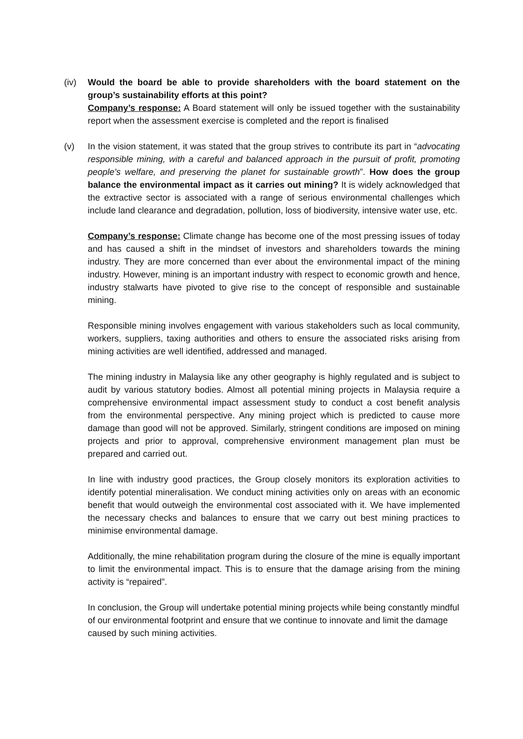(iv) Would the board be able to provide shareholders with the board statement on the group’s sustainability efforts at this point?
Company’s response: A Board statement will only be issued together with the sustainability report when the assessment exercise is completed and the report is finalised
(v) In the vision statement, it was stated that the group strives to contribute its part in “advocating responsible mining, with a careful and balanced approach in the pursuit of profit, promoting people’s welfare, and preserving the planet for sustainable growth”. How does the group balance the environmental impact as it carries out mining? It is widely acknowledged that the extractive sector is associated with a range of serious environmental challenges which include land clearance and degradation, pollution, loss of biodiversity, intensive water use, etc.
Company’s response: Climate change has become one of the most pressing issues of today and has caused a shift in the mindset of investors and shareholders towards the mining industry. They are more concerned than ever about the environmental impact of the mining industry. However, mining is an important industry with respect to economic growth and hence, industry stalwarts have pivoted to give rise to the concept of responsible and sustainable mining.
Responsible mining involves engagement with various stakeholders such as local community, workers, suppliers, taxing authorities and others to ensure the associated risks arising from mining activities are well identified, addressed and managed.
The mining industry in Malaysia like any other geography is highly regulated and is subject to audit by various statutory bodies. Almost all potential mining projects in Malaysia require a comprehensive environmental impact assessment study to conduct a cost benefit analysis from the environmental perspective. Any mining project which is predicted to cause more damage than good will not be approved. Similarly, stringent conditions are imposed on mining projects and prior to approval, comprehensive environment management plan must be prepared and carried out.
In line with industry good practices, the Group closely monitors its exploration activities to identify potential mineralisation. We conduct mining activities only on areas with an economic benefit that would outweigh the environmental cost associated with it. We have implemented the necessary checks and balances to ensure that we carry out best mining practices to minimise environmental damage.
Additionally, the mine rehabilitation program during the closure of the mine is equally important to limit the environmental impact. This is to ensure that the damage arising from the mining activity is “repaired”.
In conclusion, the Group will undertake potential mining projects while being constantly mindful of our environmental footprint and ensure that we continue to innovate and limit the damage caused by such mining activities.